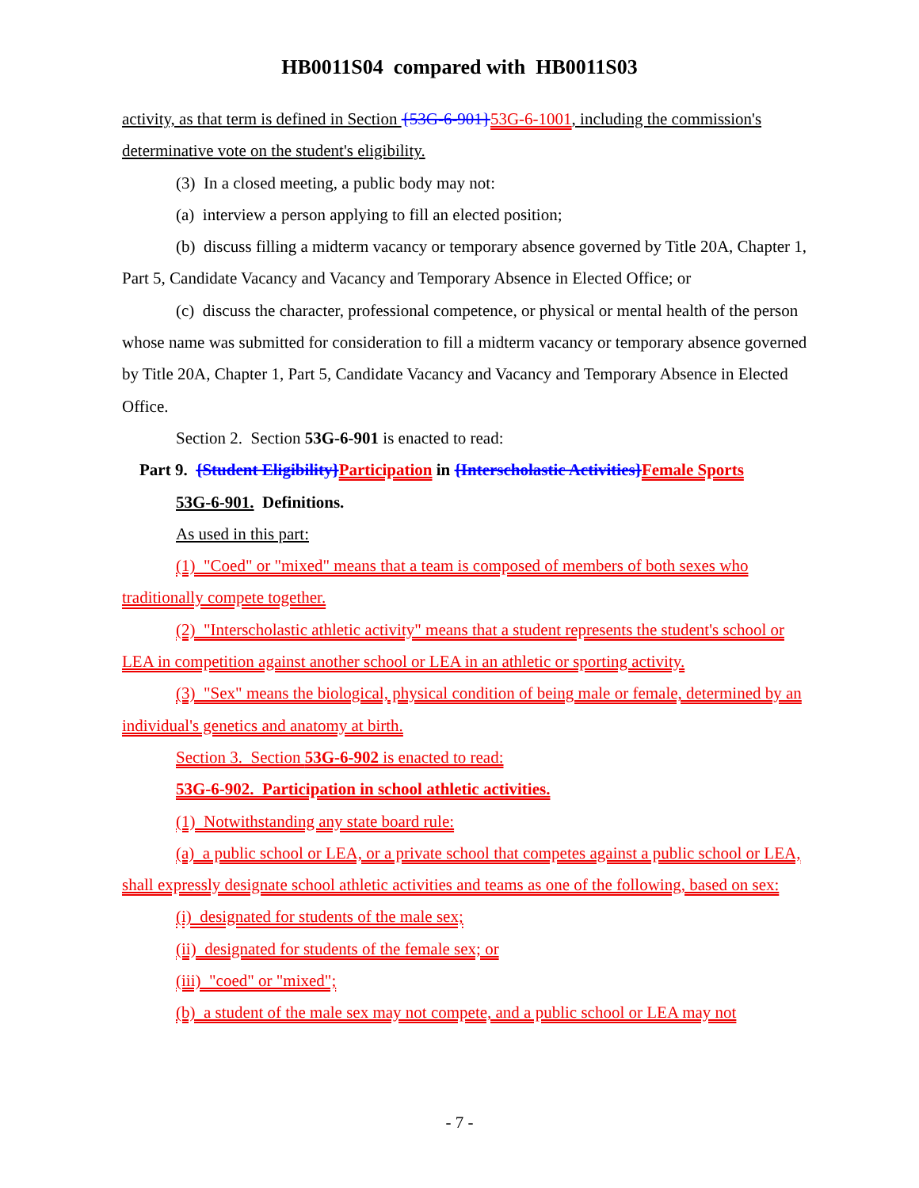HB0011S04 compared with HB0011S03
activity, as that term is defined in Section {53G-6-901}53G-6-1001, including the commission's determinative vote on the student's eligibility.
(3) In a closed meeting, a public body may not:
(a) interview a person applying to fill an elected position;
(b) discuss filling a midterm vacancy or temporary absence governed by Title 20A, Chapter 1, Part 5, Candidate Vacancy and Vacancy and Temporary Absence in Elected Office; or
(c) discuss the character, professional competence, or physical or mental health of the person whose name was submitted for consideration to fill a midterm vacancy or temporary absence governed by Title 20A, Chapter 1, Part 5, Candidate Vacancy and Vacancy and Temporary Absence in Elected Office.
Section 2. Section 53G-6-901 is enacted to read:
Part 9. {Student Eligibility}Participation in {Interscholastic Activities}Female Sports
53G-6-901. Definitions.
As used in this part:
(1) "Coed" or "mixed" means that a team is composed of members of both sexes who traditionally compete together.
(2) "Interscholastic athletic activity" means that a student represents the student's school or LEA in competition against another school or LEA in an athletic or sporting activity.
(3) "Sex" means the biological, physical condition of being male or female, determined by an individual's genetics and anatomy at birth.
Section 3. Section 53G-6-902 is enacted to read:
53G-6-902. Participation in school athletic activities.
(1) Notwithstanding any state board rule:
(a) a public school or LEA, or a private school that competes against a public school or LEA, shall expressly designate school athletic activities and teams as one of the following, based on sex:
(i) designated for students of the male sex;
(ii) designated for students of the female sex; or
(iii) "coed" or "mixed";
(b) a student of the male sex may not compete, and a public school or LEA may not
- 7 -